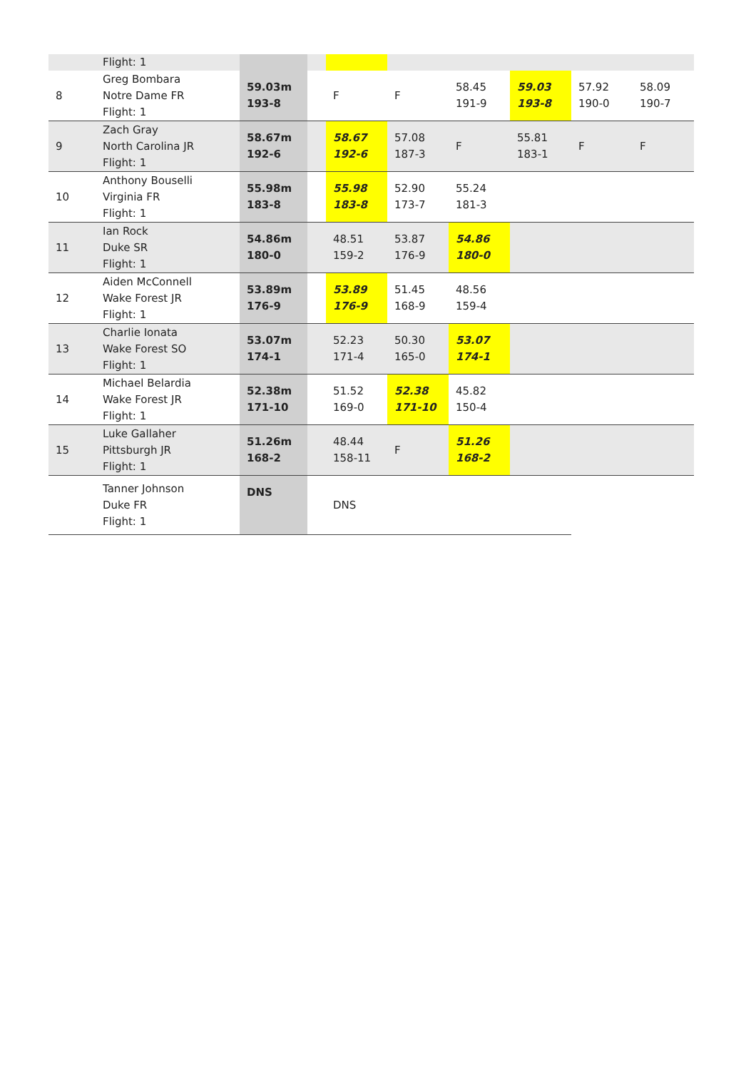| | Flight: 1 | | | | | | | | |
| 8 | Greg Bombara Notre Dame FR Flight: 1 | 59.03m 193-8 | | F | F | 58.45 191-9 | 59.03 193-8 | 57.92 190-0 | 58.09 190-7 |
| 9 | Zach Gray North Carolina JR Flight: 1 | 58.67m 192-6 | | 58.67 192-6 | 57.08 187-3 | F | 55.81 183-1 | F | F |
| 10 | Anthony Bouselli Virginia FR Flight: 1 | 55.98m 183-8 | | 55.98 183-8 | 52.90 173-7 | 55.24 181-3 | | | |
| 11 | Ian Rock Duke SR Flight: 1 | 54.86m 180-0 | | 48.51 159-2 | 53.87 176-9 | 54.86 180-0 | | | |
| 12 | Aiden McConnell Wake Forest JR Flight: 1 | 53.89m 176-9 | | 53.89 176-9 | 51.45 168-9 | 48.56 159-4 | | | |
| 13 | Charlie Ionata Wake Forest SO Flight: 1 | 53.07m 174-1 | | 52.23 171-4 | 50.30 165-0 | 53.07 174-1 | | | |
| 14 | Michael Belardia Wake Forest JR Flight: 1 | 52.38m 171-10 | | 51.52 169-0 | 52.38 171-10 | 45.82 150-4 | | | |
| 15 | Luke Gallaher Pittsburgh JR Flight: 1 | 51.26m 168-2 | | 48.44 158-11 | F | 51.26 168-2 | | | |
| | Tanner Johnson Duke FR Flight: 1 | DNS | | DNS | | | | | |